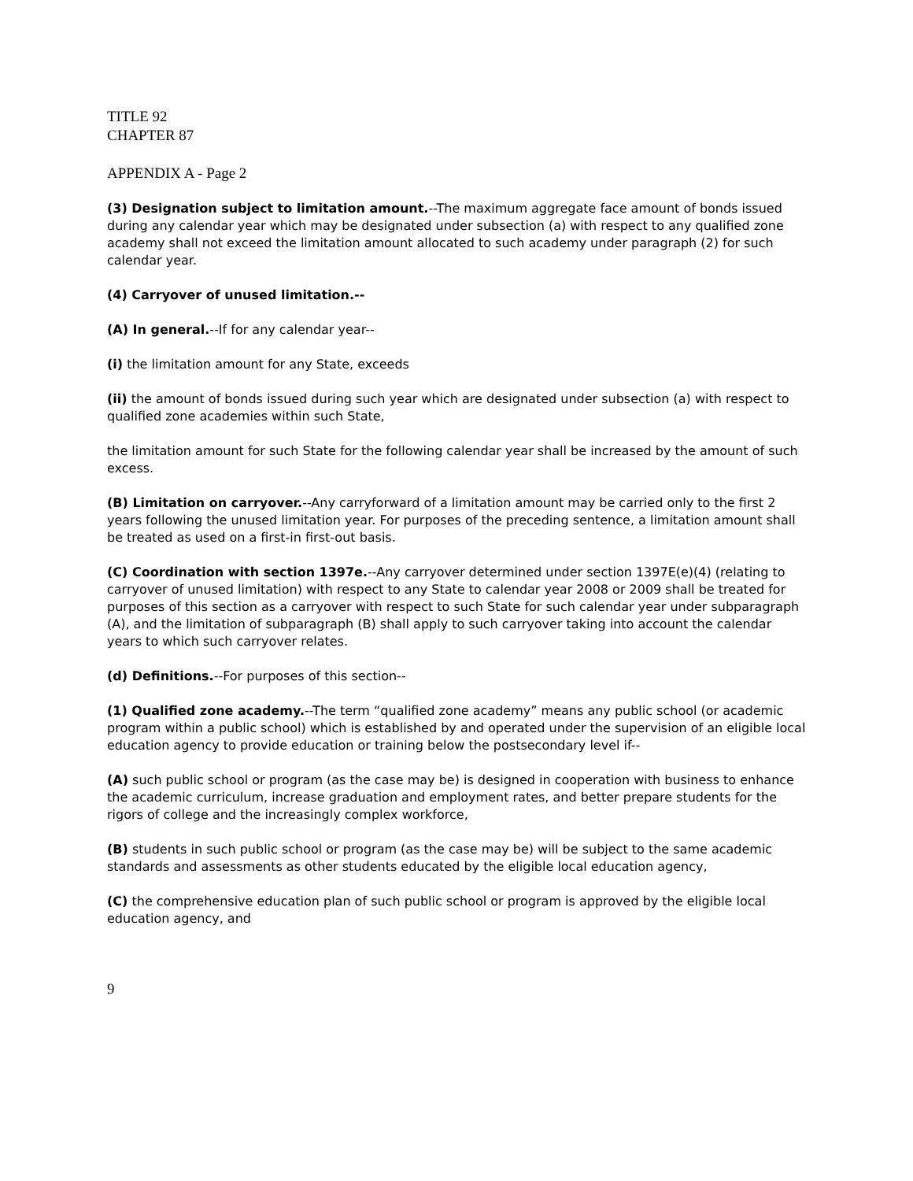TITLE 92
CHAPTER 87
APPENDIX A - Page 2
(3) Designation subject to limitation amount.--The maximum aggregate face amount of bonds issued during any calendar year which may be designated under subsection (a) with respect to any qualified zone academy shall not exceed the limitation amount allocated to such academy under paragraph (2) for such calendar year.
(4) Carryover of unused limitation.--
(A) In general.--If for any calendar year--
(i) the limitation amount for any State, exceeds
(ii) the amount of bonds issued during such year which are designated under subsection (a) with respect to qualified zone academies within such State,
the limitation amount for such State for the following calendar year shall be increased by the amount of such excess.
(B) Limitation on carryover.--Any carryforward of a limitation amount may be carried only to the first 2 years following the unused limitation year. For purposes of the preceding sentence, a limitation amount shall be treated as used on a first-in first-out basis.
(C) Coordination with section 1397e.--Any carryover determined under section 1397E(e)(4) (relating to carryover of unused limitation) with respect to any State to calendar year 2008 or 2009 shall be treated for purposes of this section as a carryover with respect to such State for such calendar year under subparagraph (A), and the limitation of subparagraph (B) shall apply to such carryover taking into account the calendar years to which such carryover relates.
(d) Definitions.--For purposes of this section--
(1) Qualified zone academy.--The term “qualified zone academy” means any public school (or academic program within a public school) which is established by and operated under the supervision of an eligible local education agency to provide education or training below the postsecondary level if--
(A) such public school or program (as the case may be) is designed in cooperation with business to enhance the academic curriculum, increase graduation and employment rates, and better prepare students for the rigors of college and the increasingly complex workforce,
(B) students in such public school or program (as the case may be) will be subject to the same academic standards and assessments as other students educated by the eligible local education agency,
(C) the comprehensive education plan of such public school or program is approved by the eligible local education agency, and
9